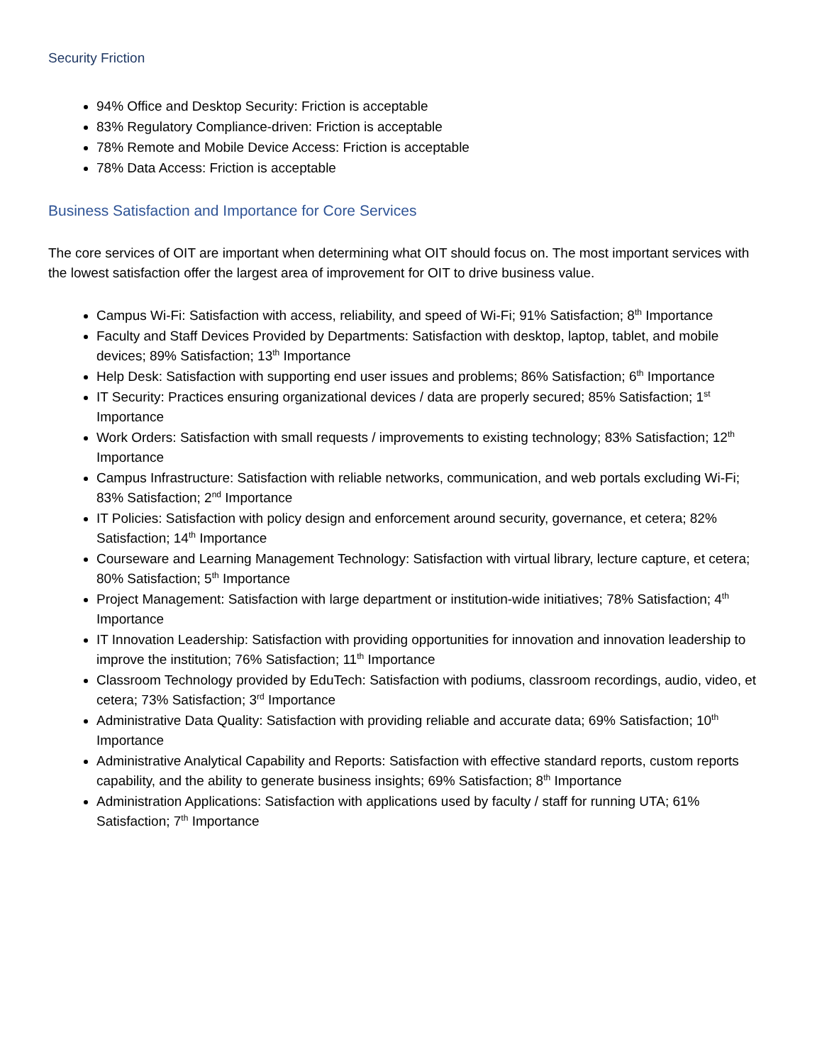Security Friction
94% Office and Desktop Security: Friction is acceptable
83% Regulatory Compliance-driven: Friction is acceptable
78% Remote and Mobile Device Access: Friction is acceptable
78% Data Access: Friction is acceptable
Business Satisfaction and Importance for Core Services
The core services of OIT are important when determining what OIT should focus on. The most important services with the lowest satisfaction offer the largest area of improvement for OIT to drive business value.
Campus Wi-Fi: Satisfaction with access, reliability, and speed of Wi-Fi; 91% Satisfaction; 8<sup>th</sup> Importance
Faculty and Staff Devices Provided by Departments: Satisfaction with desktop, laptop, tablet, and mobile devices; 89% Satisfaction; 13<sup>th</sup> Importance
Help Desk: Satisfaction with supporting end user issues and problems; 86% Satisfaction; 6<sup>th</sup> Importance
IT Security: Practices ensuring organizational devices / data are properly secured; 85% Satisfaction; 1<sup>st</sup> Importance
Work Orders: Satisfaction with small requests / improvements to existing technology; 83% Satisfaction; 12<sup>th</sup> Importance
Campus Infrastructure: Satisfaction with reliable networks, communication, and web portals excluding Wi-Fi; 83% Satisfaction; 2<sup>nd</sup> Importance
IT Policies: Satisfaction with policy design and enforcement around security, governance, et cetera; 82% Satisfaction; 14<sup>th</sup> Importance
Courseware and Learning Management Technology: Satisfaction with virtual library, lecture capture, et cetera; 80% Satisfaction; 5<sup>th</sup> Importance
Project Management: Satisfaction with large department or institution-wide initiatives; 78% Satisfaction; 4<sup>th</sup> Importance
IT Innovation Leadership: Satisfaction with providing opportunities for innovation and innovation leadership to improve the institution; 76% Satisfaction; 11<sup>th</sup> Importance
Classroom Technology provided by EduTech: Satisfaction with podiums, classroom recordings, audio, video, et cetera; 73% Satisfaction; 3<sup>rd</sup> Importance
Administrative Data Quality: Satisfaction with providing reliable and accurate data; 69% Satisfaction; 10<sup>th</sup> Importance
Administrative Analytical Capability and Reports: Satisfaction with effective standard reports, custom reports capability, and the ability to generate business insights; 69% Satisfaction; 8<sup>th</sup> Importance
Administration Applications: Satisfaction with applications used by faculty / staff for running UTA; 61% Satisfaction; 7<sup>th</sup> Importance